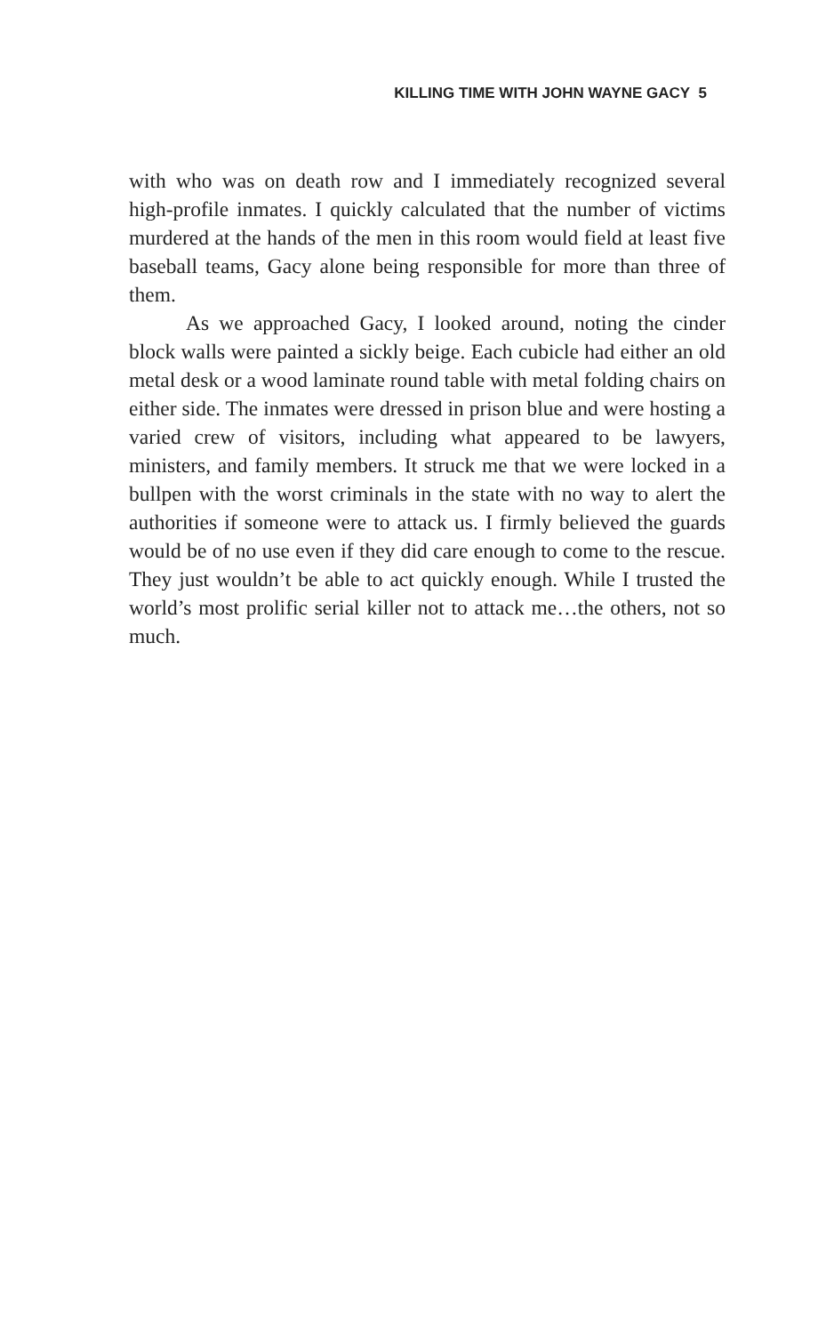KILLING TIME WITH JOHN WAYNE GACY 5
with who was on death row and I immediately recognized several high-profile inmates. I quickly calculated that the number of victims murdered at the hands of the men in this room would field at least five baseball teams, Gacy alone being responsible for more than three of them.
As we approached Gacy, I looked around, noting the cinder block walls were painted a sickly beige. Each cubicle had either an old metal desk or a wood laminate round table with metal folding chairs on either side. The inmates were dressed in prison blue and were hosting a varied crew of visitors, including what appeared to be lawyers, ministers, and family members. It struck me that we were locked in a bullpen with the worst criminals in the state with no way to alert the authorities if someone were to attack us. I firmly believed the guards would be of no use even if they did care enough to come to the rescue. They just wouldn’t be able to act quickly enough. While I trusted the world’s most prolific serial killer not to attack me…the others, not so much.